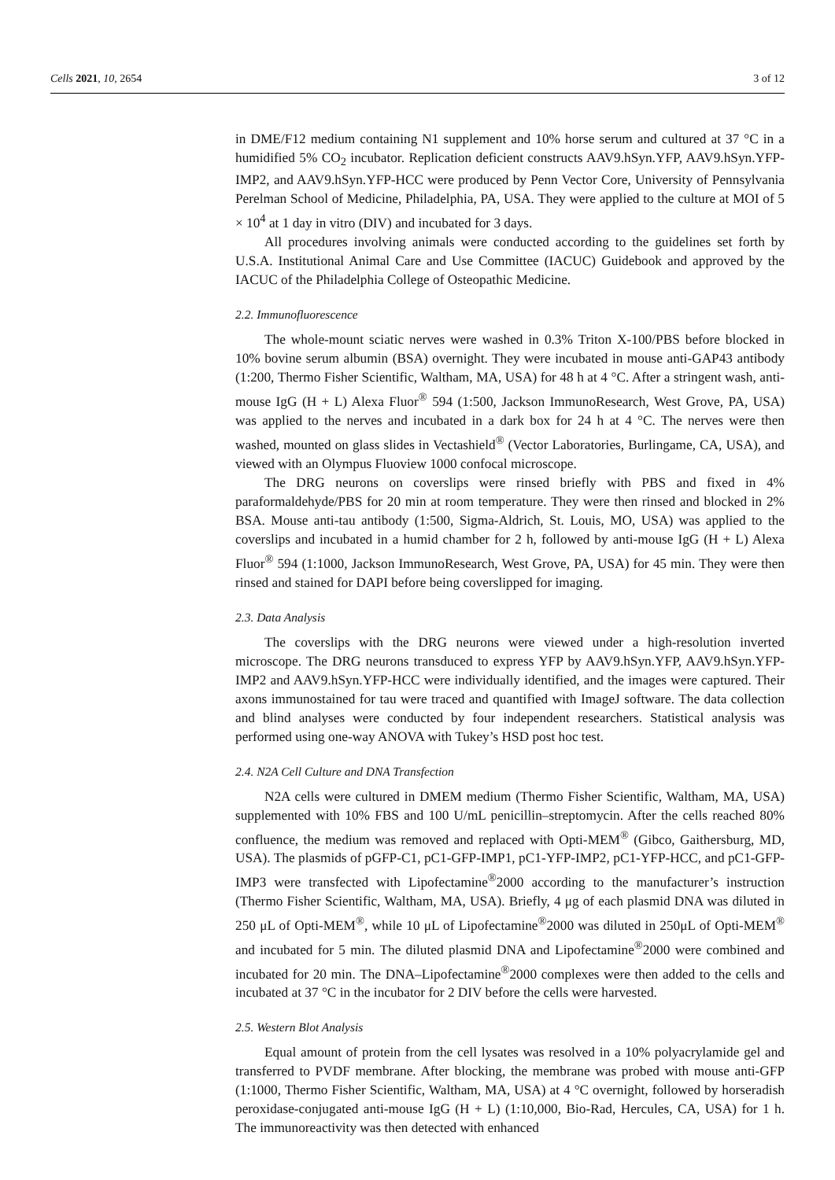Cells 2021, 10, 2654 3 of 12
in DME/F12 medium containing N1 supplement and 10% horse serum and cultured at 37 °C in a humidified 5% CO<sub>2</sub> incubator. Replication deficient constructs AAV9.hSyn.YFP, AAV9.hSyn.YFP-IMP2, and AAV9.hSyn.YFP-HCC were produced by Penn Vector Core, University of Pennsylvania Perelman School of Medicine, Philadelphia, PA, USA. They were applied to the culture at MOI of 5 × 10<sup>4</sup> at 1 day in vitro (DIV) and incubated for 3 days.
All procedures involving animals were conducted according to the guidelines set forth by U.S.A. Institutional Animal Care and Use Committee (IACUC) Guidebook and approved by the IACUC of the Philadelphia College of Osteopathic Medicine.
2.2. Immunofluorescence
The whole-mount sciatic nerves were washed in 0.3% Triton X-100/PBS before blocked in 10% bovine serum albumin (BSA) overnight. They were incubated in mouse anti-GAP43 antibody (1:200, Thermo Fisher Scientific, Waltham, MA, USA) for 48 h at 4 °C. After a stringent wash, anti-mouse IgG (H + L) Alexa Fluor<sup>®</sup> 594 (1:500, Jackson ImmunoResearch, West Grove, PA, USA) was applied to the nerves and incubated in a dark box for 24 h at 4 °C. The nerves were then washed, mounted on glass slides in Vectashield<sup>®</sup> (Vector Laboratories, Burlingame, CA, USA), and viewed with an Olympus Fluoview 1000 confocal microscope.
The DRG neurons on coverslips were rinsed briefly with PBS and fixed in 4% paraformaldehyde/PBS for 20 min at room temperature. They were then rinsed and blocked in 2% BSA. Mouse anti-tau antibody (1:500, Sigma-Aldrich, St. Louis, MO, USA) was applied to the coverslips and incubated in a humid chamber for 2 h, followed by anti-mouse IgG (H + L) Alexa Fluor<sup>®</sup> 594 (1:1000, Jackson ImmunoResearch, West Grove, PA, USA) for 45 min. They were then rinsed and stained for DAPI before being coverslipped for imaging.
2.3. Data Analysis
The coverslips with the DRG neurons were viewed under a high-resolution inverted microscope. The DRG neurons transduced to express YFP by AAV9.hSyn.YFP, AAV9.hSyn.YFP-IMP2 and AAV9.hSyn.YFP-HCC were individually identified, and the images were captured. Their axons immunostained for tau were traced and quantified with ImageJ software. The data collection and blind analyses were conducted by four independent researchers. Statistical analysis was performed using one-way ANOVA with Tukey’s HSD post hoc test.
2.4. N2A Cell Culture and DNA Transfection
N2A cells were cultured in DMEM medium (Thermo Fisher Scientific, Waltham, MA, USA) supplemented with 10% FBS and 100 U/mL penicillin–streptomycin. After the cells reached 80% confluence, the medium was removed and replaced with Opti-MEM<sup>®</sup> (Gibco, Gaithersburg, MD, USA). The plasmids of pGFP-C1, pC1-GFP-IMP1, pC1-YFP-IMP2, pC1-YFP-HCC, and pC1-GFP-IMP3 were transfected with Lipofectamine<sup>®</sup>2000 according to the manufacturer’s instruction (Thermo Fisher Scientific, Waltham, MA, USA). Briefly, 4 μg of each plasmid DNA was diluted in 250 μL of Opti-MEM<sup>®</sup>, while 10 μL of Lipofectamine<sup>®</sup>2000 was diluted in 250μL of Opti-MEM<sup>®</sup> and incubated for 5 min. The diluted plasmid DNA and Lipofectamine<sup>®</sup>2000 were combined and incubated for 20 min. The DNA–Lipofectamine<sup>®</sup>2000 complexes were then added to the cells and incubated at 37 °C in the incubator for 2 DIV before the cells were harvested.
2.5. Western Blot Analysis
Equal amount of protein from the cell lysates was resolved in a 10% polyacrylamide gel and transferred to PVDF membrane. After blocking, the membrane was probed with mouse anti-GFP (1:1000, Thermo Fisher Scientific, Waltham, MA, USA) at 4 °C overnight, followed by horseradish peroxidase-conjugated anti-mouse IgG (H + L) (1:10,000, Bio-Rad, Hercules, CA, USA) for 1 h. The immunoreactivity was then detected with enhanced